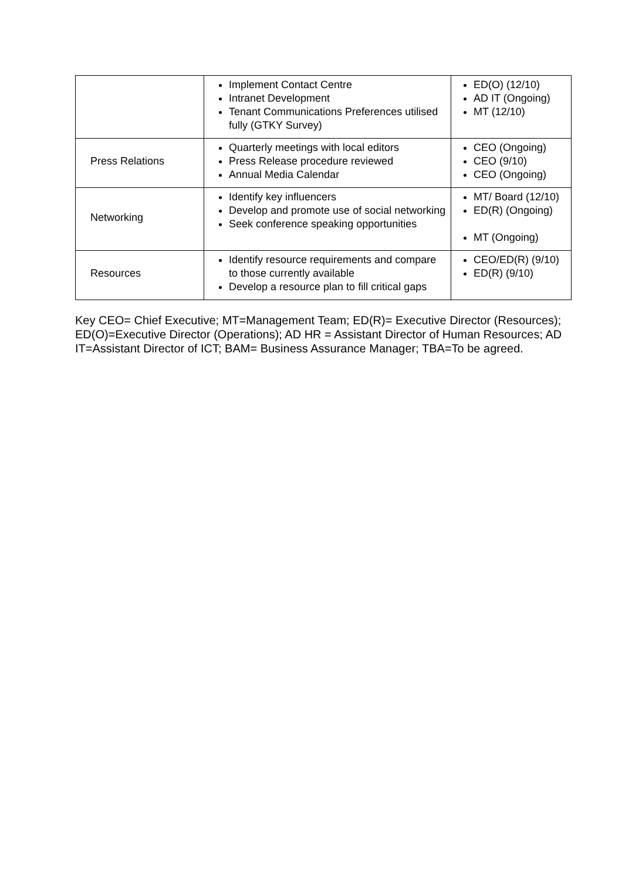| | Implement Contact Centre Intranet Development Tenant Communications Preferences utilised fully (GTKY Survey) | ED(O) (12/10) AD IT (Ongoing) MT (12/10) |
| Press Relations | Quarterly meetings with local editors Press Release procedure reviewed Annual Media Calendar | CEO (Ongoing) CEO (9/10) CEO (Ongoing) |
| Networking | Identify key influencers Develop and promote use of social networking Seek conference speaking opportunities | MT/ Board (12/10) ED(R) (Ongoing) MT (Ongoing) |
| Resources | Identify resource requirements and compare to those currently available Develop a resource plan to fill critical gaps | CEO/ED(R) (9/10) ED(R) (9/10) |
Key CEO= Chief Executive; MT=Management Team; ED(R)= Executive Director (Resources); ED(O)=Executive Director (Operations); AD HR = Assistant Director of Human Resources; AD IT=Assistant Director of ICT; BAM= Business Assurance Manager; TBA=To be agreed.